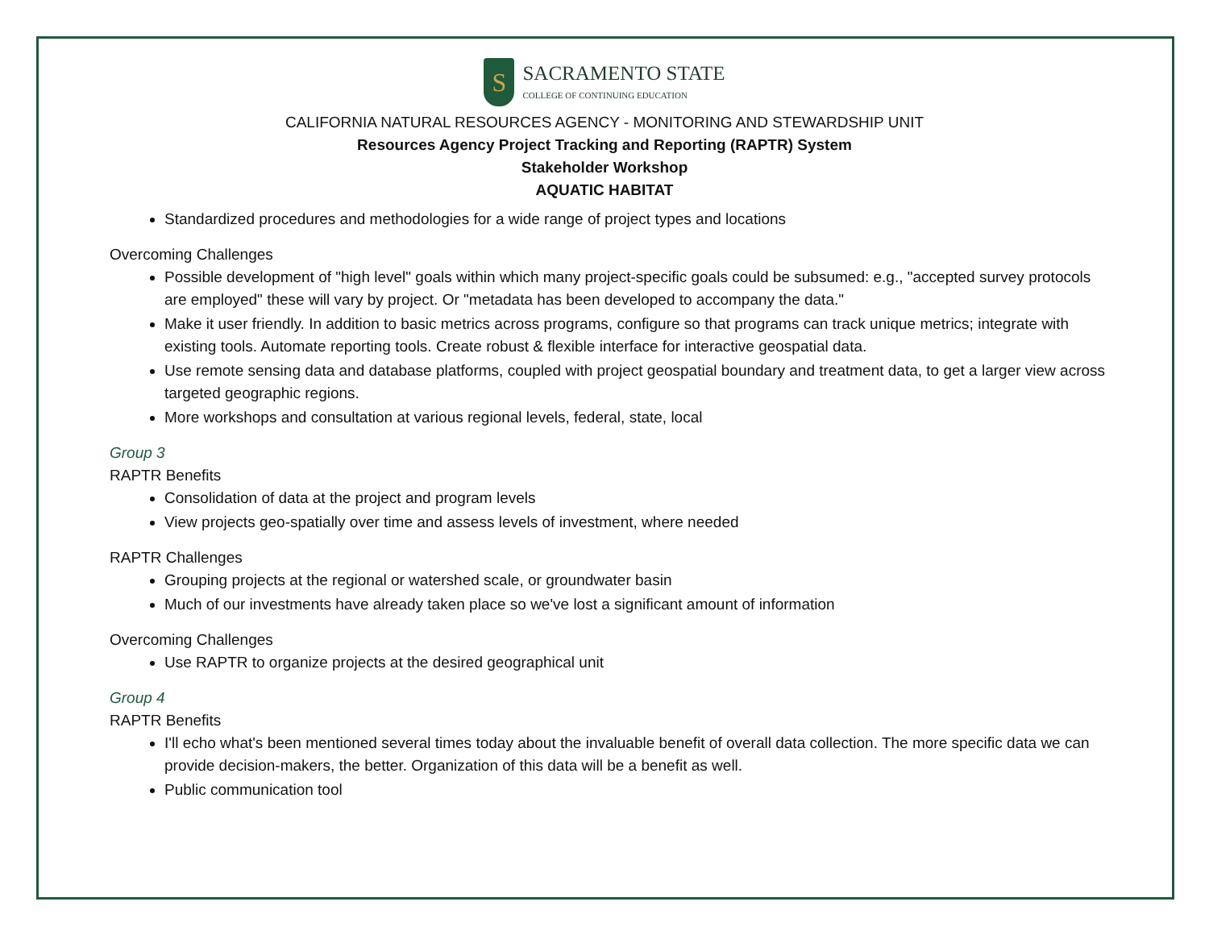S
SACRAMENTO STATE
COLLEGE OF CONTINUING EDUCATION
CALIFORNIA NATURAL RESOURCES AGENCY - MONITORING AND STEWARDSHIP UNIT
Resources Agency Project Tracking and Reporting (RAPTR) System
Stakeholder Workshop
AQUATIC HABITAT
Standardized procedures and methodologies for a wide range of project types and locations
Overcoming Challenges
Possible development of "high level" goals within which many project-specific goals could be subsumed: e.g., "accepted survey protocols are employed" these will vary by project. Or "metadata has been developed to accompany the data."
Make it user friendly. In addition to basic metrics across programs, configure so that programs can track unique metrics; integrate with existing tools. Automate reporting tools. Create robust & flexible interface for interactive geospatial data.
Use remote sensing data and database platforms, coupled with project geospatial boundary and treatment data, to get a larger view across targeted geographic regions.
More workshops and consultation at various regional levels, federal, state, local
Group 3
RAPTR Benefits
Consolidation of data at the project and program levels
View projects geo-spatially over time and assess levels of investment, where needed
RAPTR Challenges
Grouping projects at the regional or watershed scale, or groundwater basin
Much of our investments have already taken place so we've lost a significant amount of information
Overcoming Challenges
Use RAPTR to organize projects at the desired geographical unit
Group 4
RAPTR Benefits
I'll echo what's been mentioned several times today about the invaluable benefit of overall data collection. The more specific data we can provide decision-makers, the better. Organization of this data will be a benefit as well.
Public communication tool